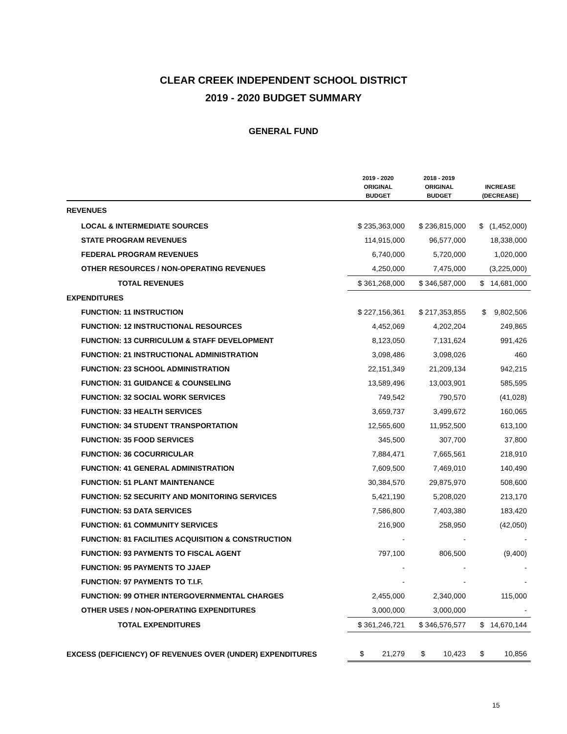CLEAR CREEK INDEPENDENT SCHOOL DISTRICT
2019 - 2020 BUDGET SUMMARY
GENERAL FUND
| | 2019 - 2020 ORIGINAL BUDGET | 2018 - 2019 ORIGINAL BUDGET | INCREASE (DECREASE) |
| --- | --- | --- | --- |
| REVENUES | | | |
| LOCAL & INTERMEDIATE SOURCES | $ 235,363,000 | $ 236,815,000 | $ (1,452,000) |
| STATE PROGRAM REVENUES | 114,915,000 | 96,577,000 | 18,338,000 |
| FEDERAL PROGRAM REVENUES | 6,740,000 | 5,720,000 | 1,020,000 |
| OTHER RESOURCES / NON-OPERATING REVENUES | 4,250,000 | 7,475,000 | (3,225,000) |
| TOTAL REVENUES | $ 361,268,000 | $ 346,587,000 | $ 14,681,000 |
| EXPENDITURES | | | |
| FUNCTION: 11 INSTRUCTION | $ 227,156,361 | $ 217,353,855 | $ 9,802,506 |
| FUNCTION: 12 INSTRUCTIONAL RESOURCES | 4,452,069 | 4,202,204 | 249,865 |
| FUNCTION: 13 CURRICULUM & STAFF DEVELOPMENT | 8,123,050 | 7,131,624 | 991,426 |
| FUNCTION: 21 INSTRUCTIONAL ADMINISTRATION | 3,098,486 | 3,098,026 | 460 |
| FUNCTION: 23 SCHOOL ADMINISTRATION | 22,151,349 | 21,209,134 | 942,215 |
| FUNCTION: 31 GUIDANCE & COUNSELING | 13,589,496 | 13,003,901 | 585,595 |
| FUNCTION: 32 SOCIAL WORK SERVICES | 749,542 | 790,570 | (41,028) |
| FUNCTION: 33 HEALTH SERVICES | 3,659,737 | 3,499,672 | 160,065 |
| FUNCTION: 34 STUDENT TRANSPORTATION | 12,565,600 | 11,952,500 | 613,100 |
| FUNCTION: 35 FOOD SERVICES | 345,500 | 307,700 | 37,800 |
| FUNCTION: 36 COCURRICULAR | 7,884,471 | 7,665,561 | 218,910 |
| FUNCTION: 41 GENERAL ADMINISTRATION | 7,609,500 | 7,469,010 | 140,490 |
| FUNCTION: 51 PLANT MAINTENANCE | 30,384,570 | 29,875,970 | 508,600 |
| FUNCTION: 52 SECURITY AND MONITORING SERVICES | 5,421,190 | 5,208,020 | 213,170 |
| FUNCTION: 53 DATA SERVICES | 7,586,800 | 7,403,380 | 183,420 |
| FUNCTION: 61 COMMUNITY SERVICES | 216,900 | 258,950 | (42,050) |
| FUNCTION: 81 FACILITIES ACQUISITION & CONSTRUCTION | - | - | - |
| FUNCTION: 93 PAYMENTS TO FISCAL AGENT | 797,100 | 806,500 | (9,400) |
| FUNCTION: 95 PAYMENTS TO JJAEP | - | - | - |
| FUNCTION: 97 PAYMENTS TO T.I.F. | - | - | - |
| FUNCTION: 99 OTHER INTERGOVERNMENTAL CHARGES | 2,455,000 | 2,340,000 | 115,000 |
| OTHER USES / NON-OPERATING EXPENDITURES | 3,000,000 | 3,000,000 | - |
| TOTAL EXPENDITURES | $ 361,246,721 | $ 346,576,577 | $ 14,670,144 |
| EXCESS (DEFICIENCY) OF REVENUES OVER (UNDER) EXPENDITURES | $ 21,279 | $ 10,423 | $ 10,856 |
15